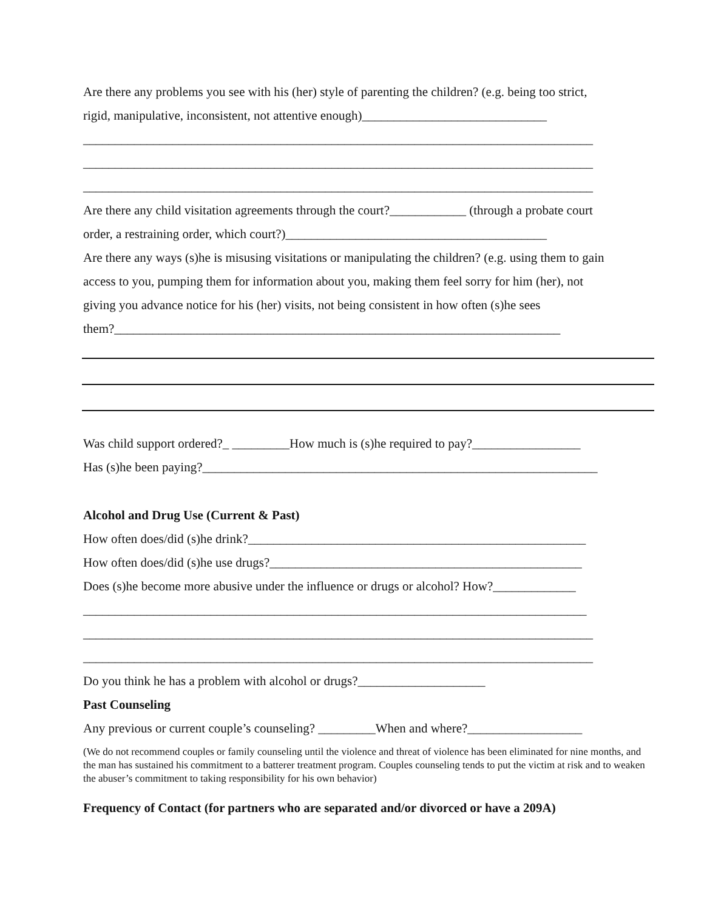Are there any problems you see with his (her) style of parenting the children? (e.g. being too strict,
rigid, manipulative, inconsistent, not attentive enough)_____________________________
________________________________________________________________________________
________________________________________________________________________________
________________________________________________________________________________
Are there any child visitation agreements through the court?____________ (through a probate court
order, a restraining order, which court?)_________________________________________
Are there any ways (s)he is misusing visitations or manipulating the children? (e.g. using them to gain
access to you, pumping them for information about you, making them feel sorry for him (her), not
giving you advance notice for his (her) visits, not being consistent in how often (s)he sees
them?______________________________________________________________________
Was child support ordered?_ _________How much is (s)he required to pay?_________________
Has (s)he been paying?______________________________________________________________
Alcohol and Drug Use (Current & Past)
How often does/did (s)he drink?_____________________________________________________
How often does/did (s)he use drugs?_________________________________________________
Does (s)he become more abusive under the influence or drugs or alcohol? How?_____________
_______________________________________________________________________________
________________________________________________________________________________
________________________________________________________________________________
Do you think he has a problem with alcohol or drugs?____________________
Past Counseling
Any previous or current couple’s counseling? _________When and where?__________________
(We do not recommend couples or family counseling until the violence and threat of violence has been eliminated for nine months, and the man has sustained his commitment to a batterer treatment program. Couples counseling tends to put the victim at risk and to weaken the abuser’s commitment to taking responsibility for his own behavior)
Frequency of Contact (for partners who are separated and/or divorced or have a 209A)